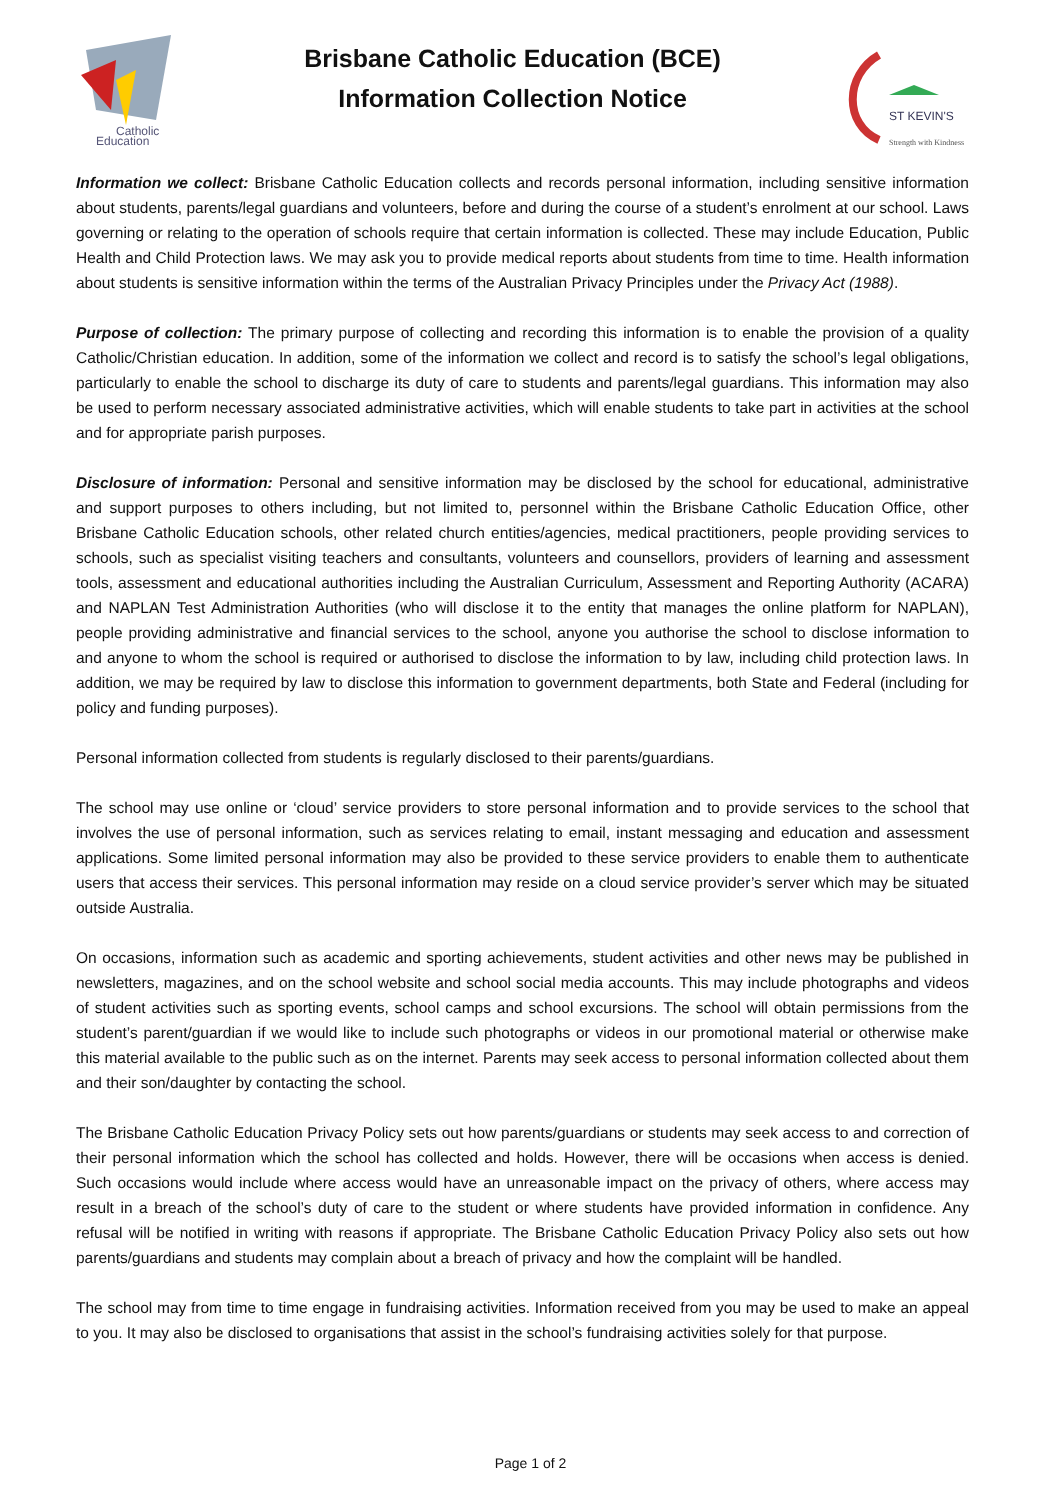Catholic
Education
Brisbane Catholic Education (BCE)
Information Collection Notice
ST KEVIN'S
Strength with Kindness
Information we collect: Brisbane Catholic Education collects and records personal information, including sensitive information about students, parents/legal guardians and volunteers, before and during the course of a student’s enrolment at our school. Laws governing or relating to the operation of schools require that certain information is collected. These may include Education, Public Health and Child Protection laws. We may ask you to provide medical reports about students from time to time. Health information about students is sensitive information within the terms of the Australian Privacy Principles under the Privacy Act (1988).
Purpose of collection: The primary purpose of collecting and recording this information is to enable the provision of a quality Catholic/Christian education. In addition, some of the information we collect and record is to satisfy the school’s legal obligations, particularly to enable the school to discharge its duty of care to students and parents/legal guardians. This information may also be used to perform necessary associated administrative activities, which will enable students to take part in activities at the school and for appropriate parish purposes.
Disclosure of information: Personal and sensitive information may be disclosed by the school for educational, administrative and support purposes to others including, but not limited to, personnel within the Brisbane Catholic Education Office, other Brisbane Catholic Education schools, other related church entities/agencies, medical practitioners, people providing services to schools, such as specialist visiting teachers and consultants, volunteers and counsellors, providers of learning and assessment tools, assessment and educational authorities including the Australian Curriculum, Assessment and Reporting Authority (ACARA) and NAPLAN Test Administration Authorities (who will disclose it to the entity that manages the online platform for NAPLAN), people providing administrative and financial services to the school, anyone you authorise the school to disclose information to and anyone to whom the school is required or authorised to disclose the information to by law, including child protection laws. In addition, we may be required by law to disclose this information to government departments, both State and Federal (including for policy and funding purposes).
Personal information collected from students is regularly disclosed to their parents/guardians.
The school may use online or ‘cloud’ service providers to store personal information and to provide services to the school that involves the use of personal information, such as services relating to email, instant messaging and education and assessment applications. Some limited personal information may also be provided to these service providers to enable them to authenticate users that access their services. This personal information may reside on a cloud service provider’s server which may be situated outside Australia.
On occasions, information such as academic and sporting achievements, student activities and other news may be published in newsletters, magazines, and on the school website and school social media accounts. This may include photographs and videos of student activities such as sporting events, school camps and school excursions. The school will obtain permissions from the student’s parent/guardian if we would like to include such photographs or videos in our promotional material or otherwise make this material available to the public such as on the internet. Parents may seek access to personal information collected about them and their son/daughter by contacting the school.
The Brisbane Catholic Education Privacy Policy sets out how parents/guardians or students may seek access to and correction of their personal information which the school has collected and holds. However, there will be occasions when access is denied. Such occasions would include where access would have an unreasonable impact on the privacy of others, where access may result in a breach of the school’s duty of care to the student or where students have provided information in confidence. Any refusal will be notified in writing with reasons if appropriate. The Brisbane Catholic Education Privacy Policy also sets out how parents/guardians and students may complain about a breach of privacy and how the complaint will be handled.
The school may from time to time engage in fundraising activities. Information received from you may be used to make an appeal to you. It may also be disclosed to organisations that assist in the school’s fundraising activities solely for that purpose.
Page 1 of 2